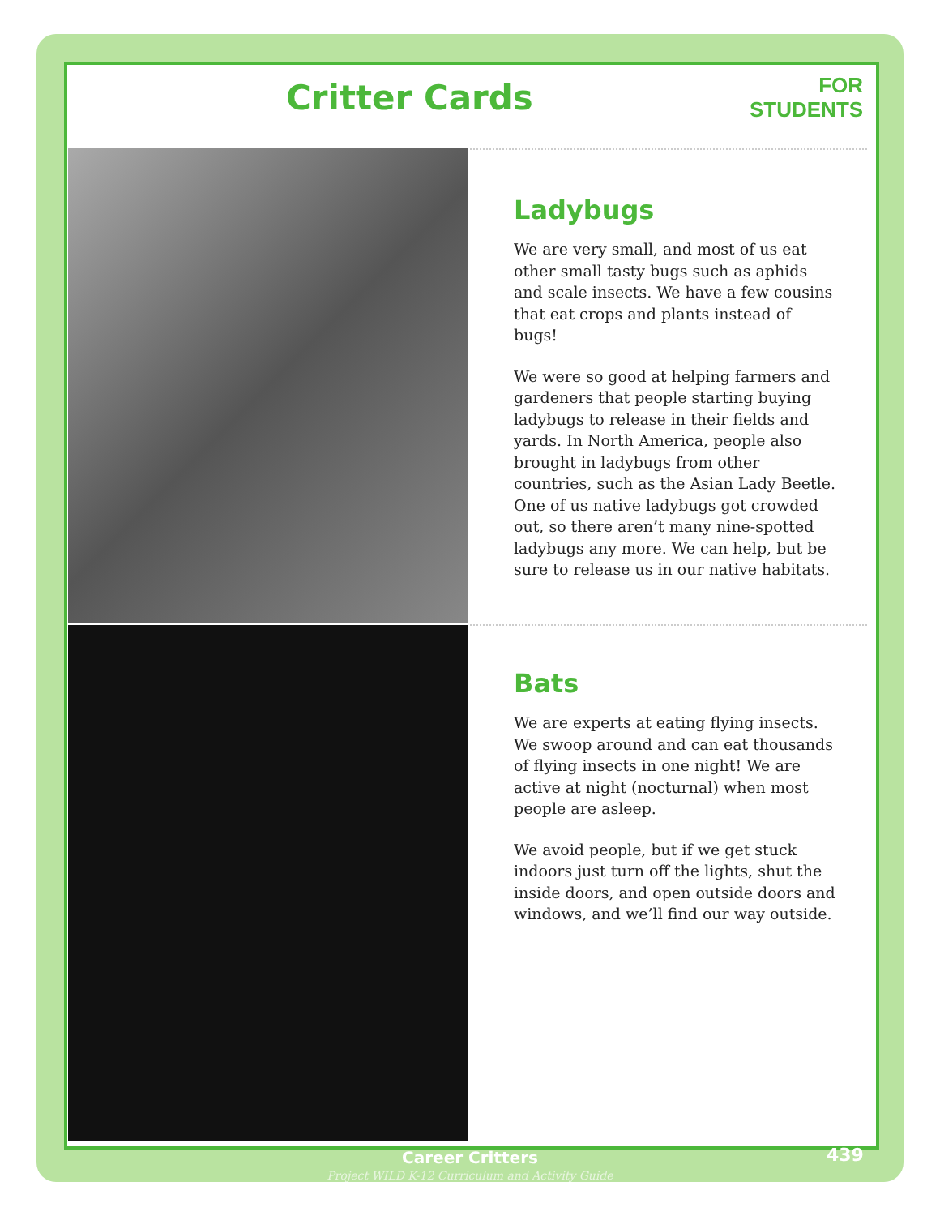Critter Cards
FOR
STUDENTS
Ladybugs
We are very small, and most of us eat other small tasty bugs such as aphids and scale insects. We have a few cousins that eat crops and plants instead of bugs!
We were so good at helping farmers and gardeners that people starting buying ladybugs to release in their fields and yards. In North America, people also brought in ladybugs from other countries, such as the Asian Lady Beetle. One of us native ladybugs got crowded out, so there aren’t many nine-spotted ladybugs any more. We can help, but be sure to release us in our native habitats.
Bats
We are experts at eating flying insects. We swoop around and can eat thousands of flying insects in one night! We are active at night (nocturnal) when most people are asleep.
We avoid people, but if we get stuck indoors just turn off the lights, shut the inside doors, and open outside doors and windows, and we’ll find our way outside.
Career Critters
Project WILD K-12 Curriculum and Activity Guide
439